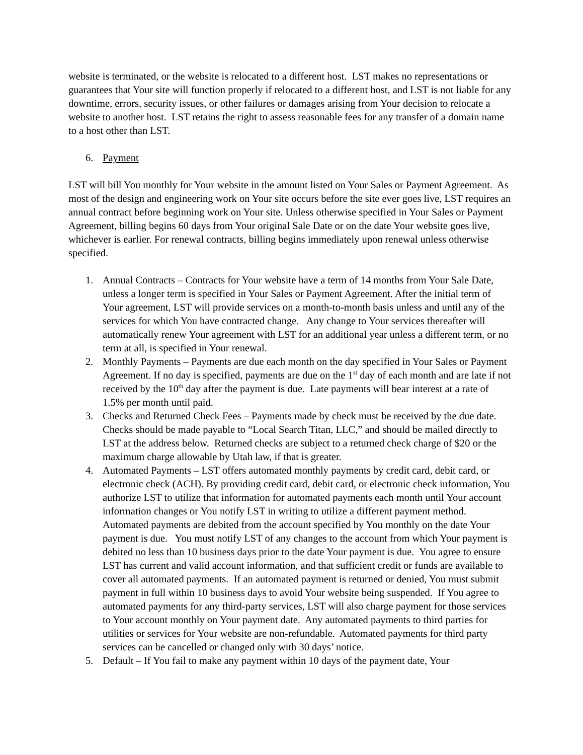website is terminated, or the website is relocated to a different host. LST makes no representations or guarantees that Your site will function properly if relocated to a different host, and LST is not liable for any downtime, errors, security issues, or other failures or damages arising from Your decision to relocate a website to another host. LST retains the right to assess reasonable fees for any transfer of a domain name to a host other than LST.
6. Payment
LST will bill You monthly for Your website in the amount listed on Your Sales or Payment Agreement. As most of the design and engineering work on Your site occurs before the site ever goes live, LST requires an annual contract before beginning work on Your site. Unless otherwise specified in Your Sales or Payment Agreement, billing begins 60 days from Your original Sale Date or on the date Your website goes live, whichever is earlier. For renewal contracts, billing begins immediately upon renewal unless otherwise specified.
1. Annual Contracts – Contracts for Your website have a term of 14 months from Your Sale Date, unless a longer term is specified in Your Sales or Payment Agreement. After the initial term of Your agreement, LST will provide services on a month-to-month basis unless and until any of the services for which You have contracted change. Any change to Your services thereafter will automatically renew Your agreement with LST for an additional year unless a different term, or no term at all, is specified in Your renewal.
2. Monthly Payments – Payments are due each month on the day specified in Your Sales or Payment Agreement. If no day is specified, payments are due on the 1<sup>st</sup> day of each month and are late if not received by the 10<sup>th</sup> day after the payment is due. Late payments will bear interest at a rate of 1.5% per month until paid.
3. Checks and Returned Check Fees – Payments made by check must be received by the due date. Checks should be made payable to “Local Search Titan, LLC,” and should be mailed directly to LST at the address below. Returned checks are subject to a returned check charge of $20 or the maximum charge allowable by Utah law, if that is greater.
4. Automated Payments – LST offers automated monthly payments by credit card, debit card, or electronic check (ACH). By providing credit card, debit card, or electronic check information, You authorize LST to utilize that information for automated payments each month until Your account information changes or You notify LST in writing to utilize a different payment method. Automated payments are debited from the account specified by You monthly on the date Your payment is due. You must notify LST of any changes to the account from which Your payment is debited no less than 10 business days prior to the date Your payment is due. You agree to ensure LST has current and valid account information, and that sufficient credit or funds are available to cover all automated payments. If an automated payment is returned or denied, You must submit payment in full within 10 business days to avoid Your website being suspended. If You agree to automated payments for any third-party services, LST will also charge payment for those services to Your account monthly on Your payment date. Any automated payments to third parties for utilities or services for Your website are non-refundable. Automated payments for third party services can be cancelled or changed only with 30 days’ notice.
5. Default – If You fail to make any payment within 10 days of the payment date, Your